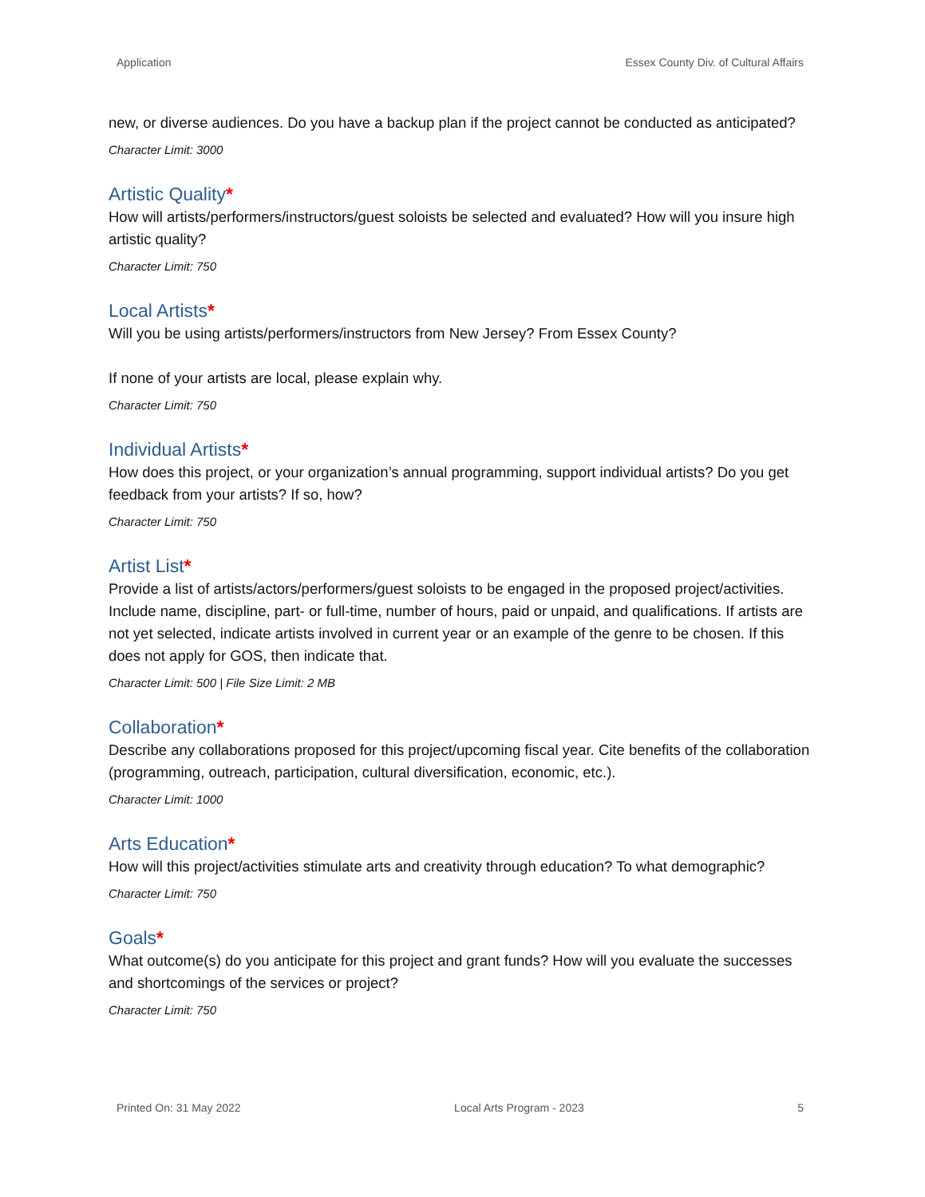Application Essex County Div. of Cultural Affairs
new, or diverse audiences. Do you have a backup plan if the project cannot be conducted as anticipated?
Character Limit: 3000
Artistic Quality*
How will artists/performers/instructors/guest soloists be selected and evaluated? How will you insure high artistic quality?
Character Limit: 750
Local Artists*
Will you be using artists/performers/instructors from New Jersey? From Essex County?
If none of your artists are local, please explain why.
Character Limit: 750
Individual Artists*
How does this project, or your organization’s annual programming, support individual artists? Do you get feedback from your artists? If so, how?
Character Limit: 750
Artist List*
Provide a list of artists/actors/performers/guest soloists to be engaged in the proposed project/activities. Include name, discipline, part- or full-time, number of hours, paid or unpaid, and qualifications. If artists are not yet selected, indicate artists involved in current year or an example of the genre to be chosen. If this does not apply for GOS, then indicate that.
Character Limit: 500 | File Size Limit: 2 MB
Collaboration*
Describe any collaborations proposed for this project/upcoming fiscal year. Cite benefits of the collaboration (programming, outreach, participation, cultural diversification, economic, etc.).
Character Limit: 1000
Arts Education*
How will this project/activities stimulate arts and creativity through education? To what demographic?
Character Limit: 750
Goals*
What outcome(s) do you anticipate for this project and grant funds? How will you evaluate the successes and shortcomings of the services or project?
Character Limit: 750
Printed On: 31 May 2022 Local Arts Program - 2023 5